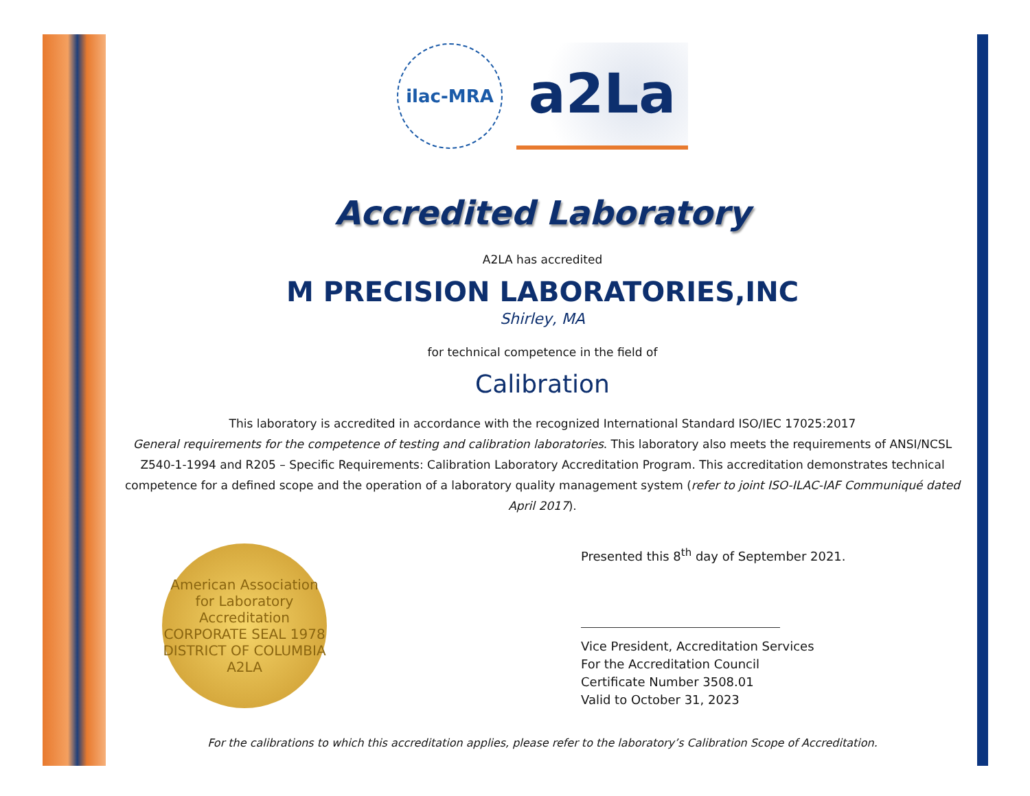ilac-MRA
a2La
Accredited Laboratory
A2LA has accredited
M PRECISION LABORATORIES,INC
Shirley, MA
for technical competence in the field of
Calibration
This laboratory is accredited in accordance with the recognized International Standard ISO/IEC 17025:2017
General requirements for the competence of testing and calibration laboratories. This laboratory also meets the requirements of ANSI/NCSL Z540-1-1994 and R205 – Specific Requirements: Calibration Laboratory Accreditation Program. This accreditation demonstrates technical competence for a defined scope and the operation of a laboratory quality management system (refer to joint ISO-ILAC-IAF Communiqué dated April 2017).
American Association for Laboratory Accreditation
CORPORATE SEAL 1978
DISTRICT OF COLUMBIA
A2LA
Presented this 8<sup>th</sup> day of September 2021.
Vice President, Accreditation Services
For the Accreditation Council
Certificate Number 3508.01
Valid to October 31, 2023
For the calibrations to which this accreditation applies, please refer to the laboratory’s Calibration Scope of Accreditation.